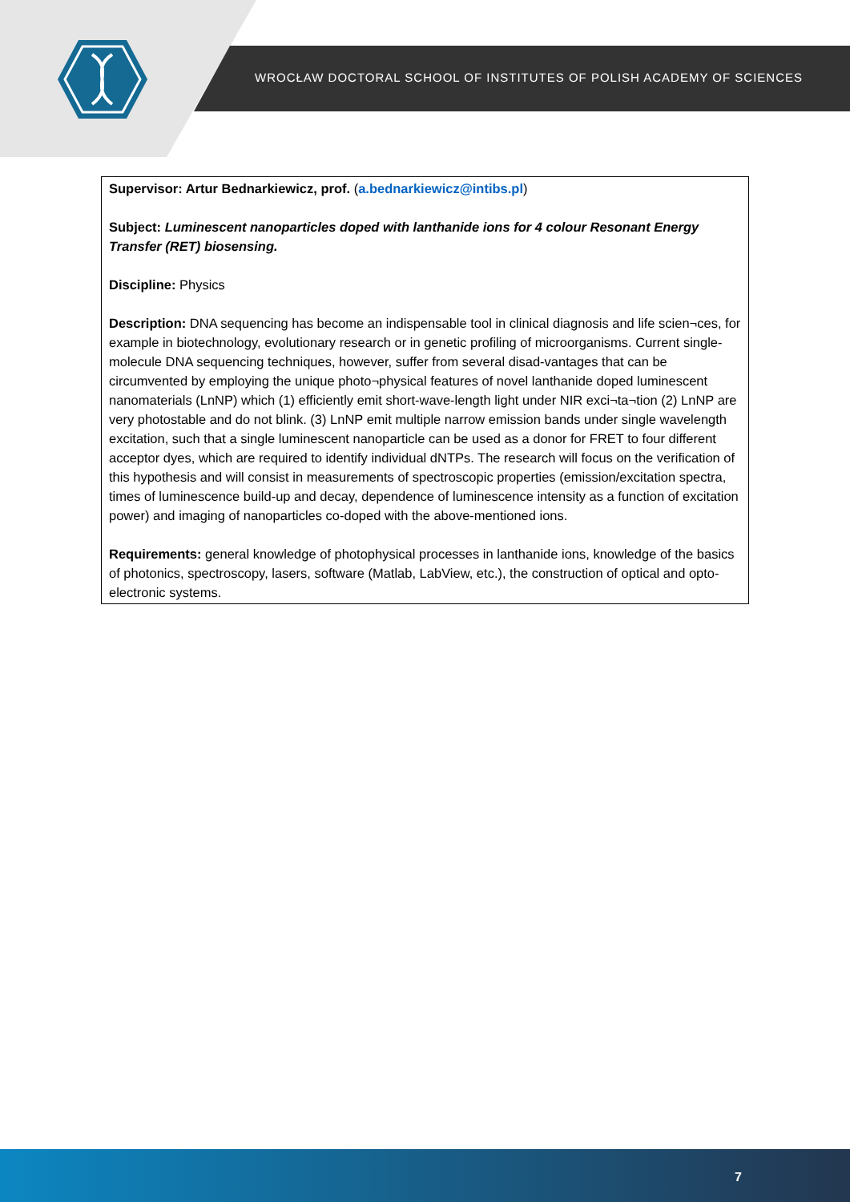WROCŁAW DOCTORAL SCHOOL OF INSTITUTES OF POLISH ACADEMY OF SCIENCES
Supervisor: Artur Bednarkiewicz, prof. (a.bednarkiewicz@intibs.pl)
Subject: Luminescent nanoparticles doped with lanthanide ions for 4 colour Resonant Energy Transfer (RET) biosensing.
Discipline: Physics
Description: DNA sequencing has become an indispensable tool in clinical diagnosis and life scien¬ces, for example in biotechnology, evolutionary research or in genetic profiling of microorganisms. Current single-molecule DNA sequencing techniques, however, suffer from several disad-vantages that can be circumvented by employing the unique photo¬physical features of novel lanthanide doped luminescent nanomaterials (LnNP) which (1) efficiently emit short-wave-length light under NIR exci¬ta¬tion (2) LnNP are very photostable and do not blink. (3) LnNP emit multiple narrow emission bands under single wavelength excitation, such that a single luminescent nanoparticle can be used as a donor for FRET to four different acceptor dyes, which are required to identify individual dNTPs. The research will focus on the verification of this hypothesis and will consist in measurements of spectroscopic properties (emission/excitation spectra, times of luminescence build-up and decay, dependence of luminescence intensity as a function of excitation power) and imaging of nanoparticles co-doped with the above-mentioned ions.
Requirements: general knowledge of photophysical processes in lanthanide ions, knowledge of the basics of photonics, spectroscopy, lasers, software (Matlab, LabView, etc.), the construction of optical and opto-electronic systems.
7